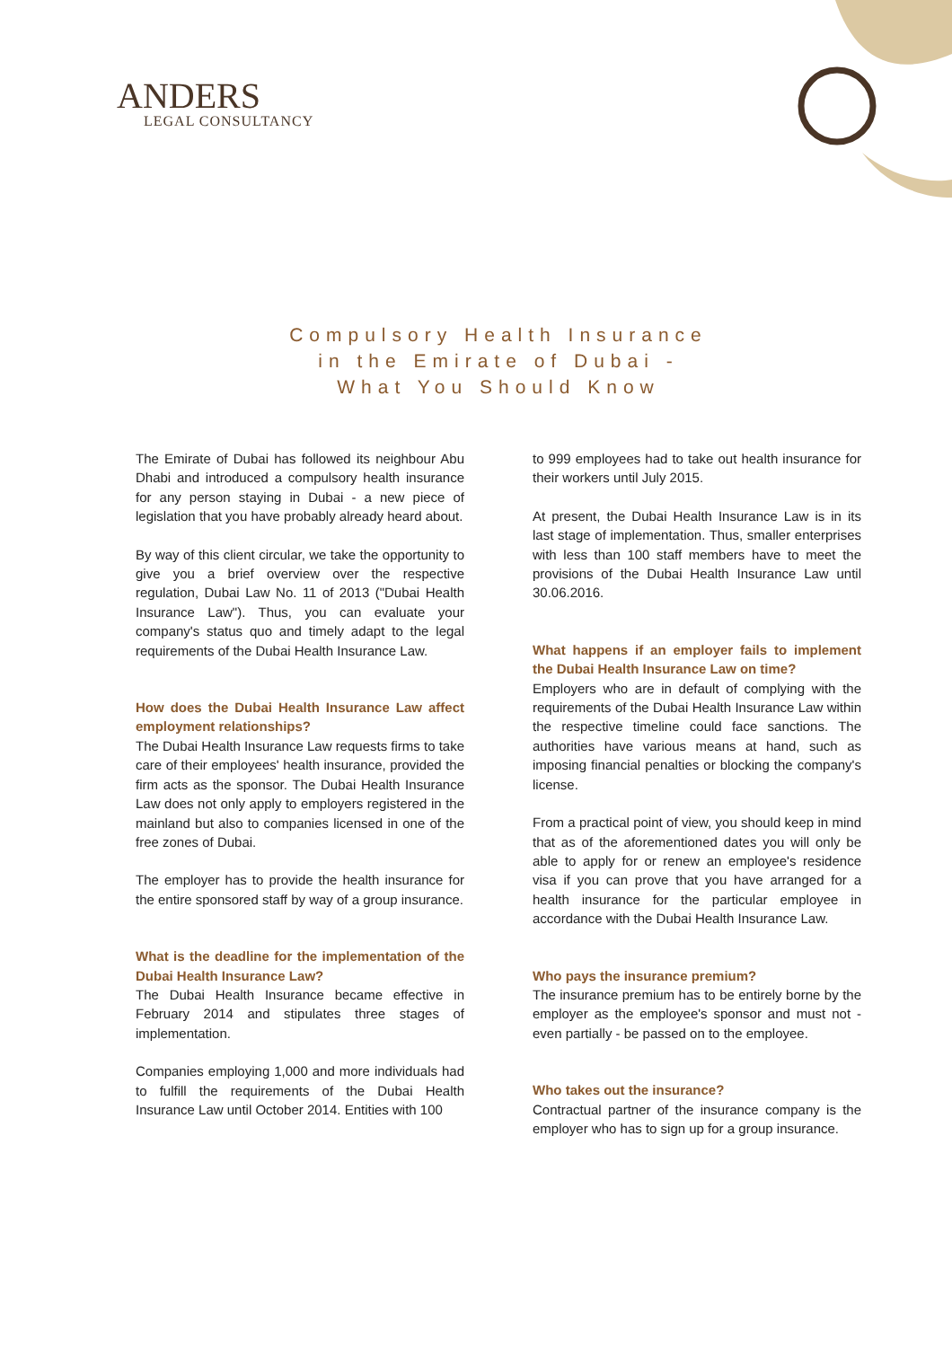ANDERS
LEGAL CONSULTANCY
Compulsory Health Insurance
in the Emirate of Dubai -
What You Should Know
The Emirate of Dubai has followed its neighbour Abu Dhabi and introduced a compulsory health insurance for any person staying in Dubai - a new piece of legislation that you have probably already heard about.
By way of this client circular, we take the opportunity to give you a brief overview over the respective regulation, Dubai Law No. 11 of 2013 ("Dubai Health Insurance Law"). Thus, you can evaluate your company's status quo and timely adapt to the legal requirements of the Dubai Health Insurance Law.
How does the Dubai Health Insurance Law affect employment relationships?
The Dubai Health Insurance Law requests firms to take care of their employees' health insurance, provided the firm acts as the sponsor. The Dubai Health Insurance Law does not only apply to employers registered in the mainland but also to companies licensed in one of the free zones of Dubai.
The employer has to provide the health insurance for the entire sponsored staff by way of a group insurance.
What is the deadline for the implementation of the Dubai Health Insurance Law?
The Dubai Health Insurance became effective in February 2014 and stipulates three stages of implementation.
Companies employing 1,000 and more individuals had to fulfill the requirements of the Dubai Health Insurance Law until October 2014. Entities with 100
to 999 employees had to take out health insurance for their workers until July 2015.
At present, the Dubai Health Insurance Law is in its last stage of implementation. Thus, smaller enterprises with less than 100 staff members have to meet the provisions of the Dubai Health Insurance Law until 30.06.2016.
What happens if an employer fails to implement the Dubai Health Insurance Law on time?
Employers who are in default of complying with the requirements of the Dubai Health Insurance Law within the respective timeline could face sanctions. The authorities have various means at hand, such as imposing financial penalties or blocking the company's license.
From a practical point of view, you should keep in mind that as of the aforementioned dates you will only be able to apply for or renew an employee's residence visa if you can prove that you have arranged for a health insurance for the particular employee in accordance with the Dubai Health Insurance Law.
Who pays the insurance premium?
The insurance premium has to be entirely borne by the employer as the employee's sponsor and must not - even partially - be passed on to the employee.
Who takes out the insurance?
Contractual partner of the insurance company is the employer who has to sign up for a group insurance.